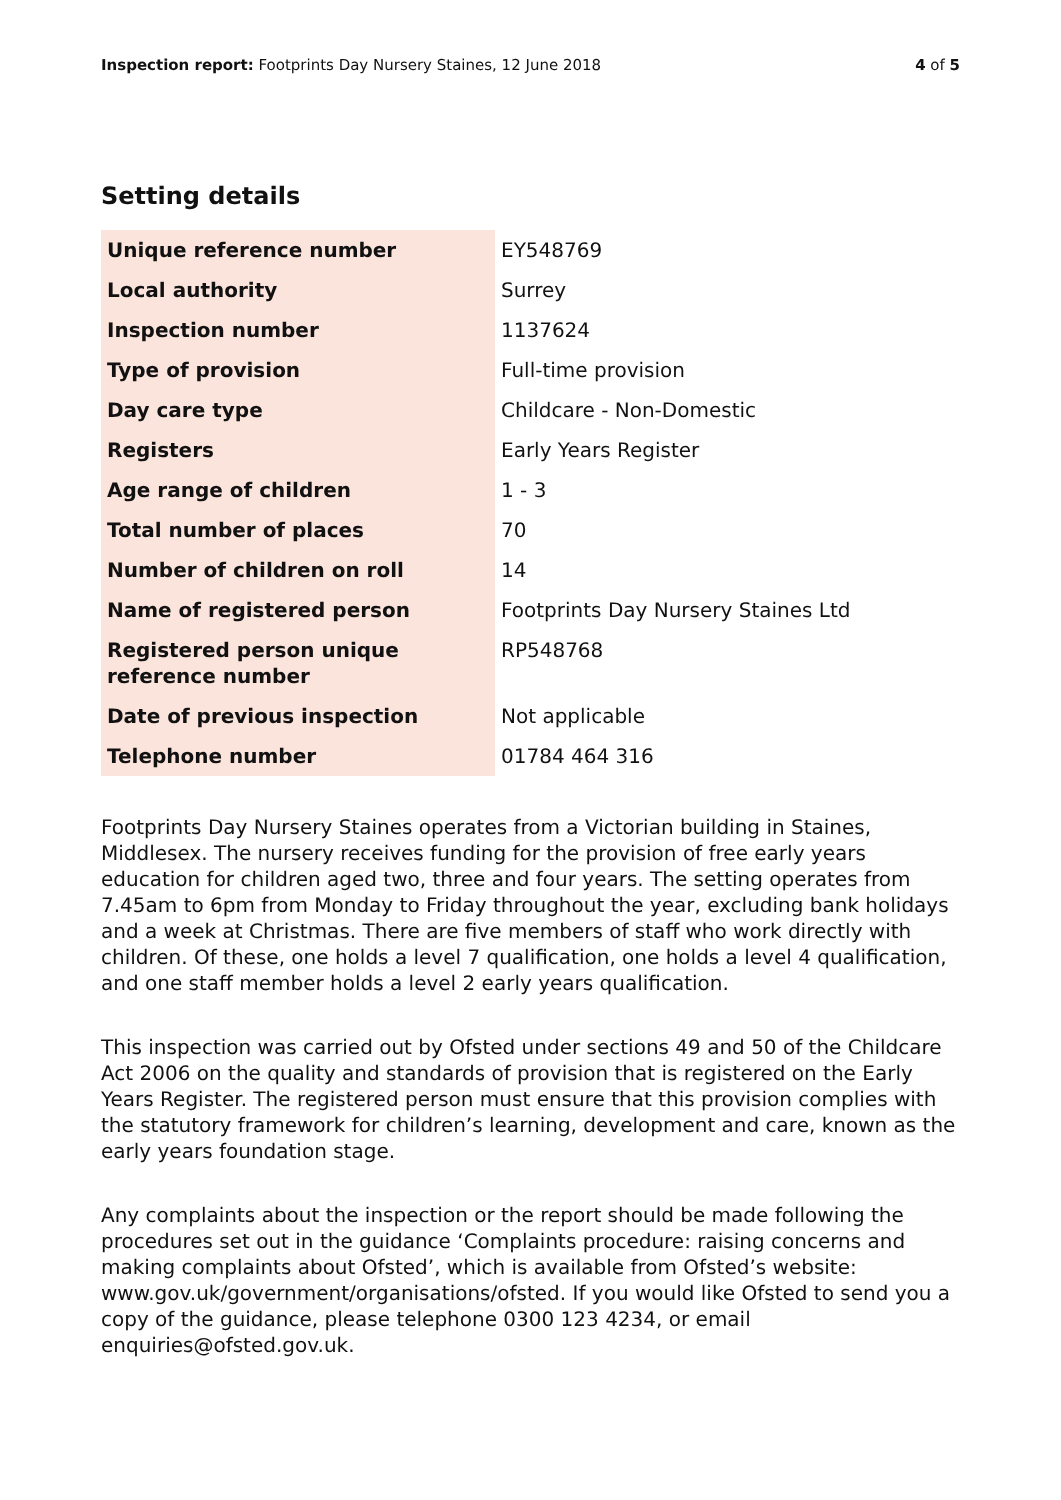Inspection report: Footprints Day Nursery Staines, 12 June 2018
4 of 5
Setting details
| Unique reference number | EY548769 |
| Local authority | Surrey |
| Inspection number | 1137624 |
| Type of provision | Full-time provision |
| Day care type | Childcare - Non-Domestic |
| Registers | Early Years Register |
| Age range of children | 1 - 3 |
| Total number of places | 70 |
| Number of children on roll | 14 |
| Name of registered person | Footprints Day Nursery Staines Ltd |
| Registered person unique reference number | RP548768 |
| Date of previous inspection | Not applicable |
| Telephone number | 01784 464 316 |
Footprints Day Nursery Staines operates from a Victorian building in Staines, Middlesex. The nursery receives funding for the provision of free early years education for children aged two, three and four years. The setting operates from 7.45am to 6pm from Monday to Friday throughout the year, excluding bank holidays and a week at Christmas. There are five members of staff who work directly with children. Of these, one holds a level 7 qualification, one holds a level 4 qualification, and one staff member holds a level 2 early years qualification.
This inspection was carried out by Ofsted under sections 49 and 50 of the Childcare Act 2006 on the quality and standards of provision that is registered on the Early Years Register. The registered person must ensure that this provision complies with the statutory framework for children’s learning, development and care, known as the early years foundation stage.
Any complaints about the inspection or the report should be made following the procedures set out in the guidance ‘Complaints procedure: raising concerns and making complaints about Ofsted’, which is available from Ofsted’s website: www.gov.uk/government/organisations/ofsted. If you would like Ofsted to send you a copy of the guidance, please telephone 0300 123 4234, or email enquiries@ofsted.gov.uk.